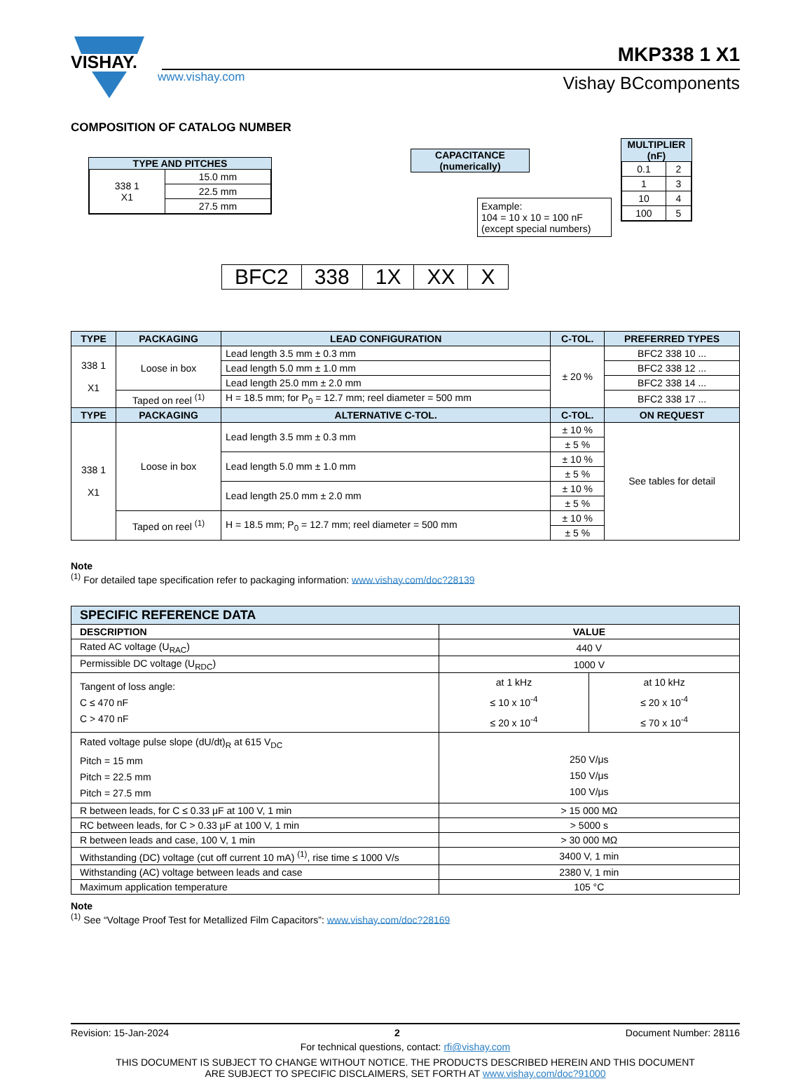VISHAY.
MKP338 1 X1
Vishay BCcomponents
www.vishay.com
COMPOSITION OF CATALOG NUMBER
TYPE AND PITCHES
| 338 1 X1 | 15.0 mm |
| | 22.5 mm |
| | 27.5 mm |
CAPACITANCE
(numerically)
Example:
104 = 10 x 10 = 100 nF
(except special numbers)
MULTIPLIER
(nF)
| 0.1 | 2 |
| 1 | 3 |
| 10 | 4 |
| 100 | 5 |
BFC2 338 1X XX X
| TYPE | PACKAGING | LEAD CONFIGURATION | C-TOL. | PREFERRED TYPES |
| --- | --- | --- | --- | --- |
| 338 1 X1 | Loose in box | Lead length 3.5 mm ± 0.3 mm | ± 20 % | BFC2 338 10 ... |
| | | Lead length 5.0 mm ± 1.0 mm | | BFC2 338 12 ... |
| | | Lead length 25.0 mm ± 2.0 mm | | BFC2 338 14 ... |
| | Taped on reel <sup>(1)</sup> | H = 18.5 mm; for P<sub>0</sub> = 12.7 mm; reel diameter = 500 mm | | BFC2 338 17 ... |
| TYPE | PACKAGING | ALTERNATIVE C-TOL. | C-TOL. | ON REQUEST |
| 338 1 X1 | Loose in box | Lead length 3.5 mm ± 0.3 mm | ± 10 % | See tables for detail |
| | | | ± 5 % | |
| | | Lead length 5.0 mm ± 1.0 mm | ± 10 % | |
| | | | ± 5 % | |
| | | Lead length 25.0 mm ± 2.0 mm | ± 10 % | |
| | | | ± 5 % | |
| | Taped on reel <sup>(1)</sup> | H = 18.5 mm; P<sub>0</sub> = 12.7 mm; reel diameter = 500 mm | ± 10 % | |
| | | | ± 5 % | |
Note
<sup>(1)</sup> For detailed tape specification refer to packaging information: www.vishay.com/doc?28139
| SPECIFIC REFERENCE DATA | | |
| --- | --- | --- |
| DESCRIPTION | VALUE | |
| Rated AC voltage (U<sub>RAC</sub>) | 440 V | |
| Permissible DC voltage (U<sub>RDC</sub>) | 1000 V | |
| Tangent of loss angle: C ≤ 470 nF C > 470 nF | at 1 kHz ≤ 10 x 10<sup>-4</sup> ≤ 20 x 10<sup>-4</sup> | at 10 kHz ≤ 20 x 10<sup>-4</sup> ≤ 70 x 10<sup>-4</sup> |
| Rated voltage pulse slope (dU/dt)<sub>R</sub> at 615 V<sub>DC</sub> Pitch = 15 mm Pitch = 22.5 mm Pitch = 27.5 mm | 250 V/μs 150 V/μs 100 V/μs | |
| R between leads, for C ≤ 0.33 μF at 100 V, 1 min | > 15 000 MΩ | |
| RC between leads, for C > 0.33 μF at 100 V, 1 min | > 5000 s | |
| R between leads and case, 100 V, 1 min | > 30 000 MΩ | |
| Withstanding (DC) voltage (cut off current 10 mA) <sup>(1)</sup>, rise time ≤ 1000 V/s | 3400 V, 1 min | |
| Withstanding (AC) voltage between leads and case | 2380 V, 1 min | |
| Maximum application temperature | 105 °C | |
Note
<sup>(1)</sup> See “Voltage Proof Test for Metallized Film Capacitors”: www.vishay.com/doc?28169
Revision: 15-Jan-2024 2 Document Number: 28116
For technical questions, contact: rfi@vishay.com
THIS DOCUMENT IS SUBJECT TO CHANGE WITHOUT NOTICE. THE PRODUCTS DESCRIBED HEREIN AND THIS DOCUMENT
ARE SUBJECT TO SPECIFIC DISCLAIMERS, SET FORTH AT www.vishay.com/doc?91000